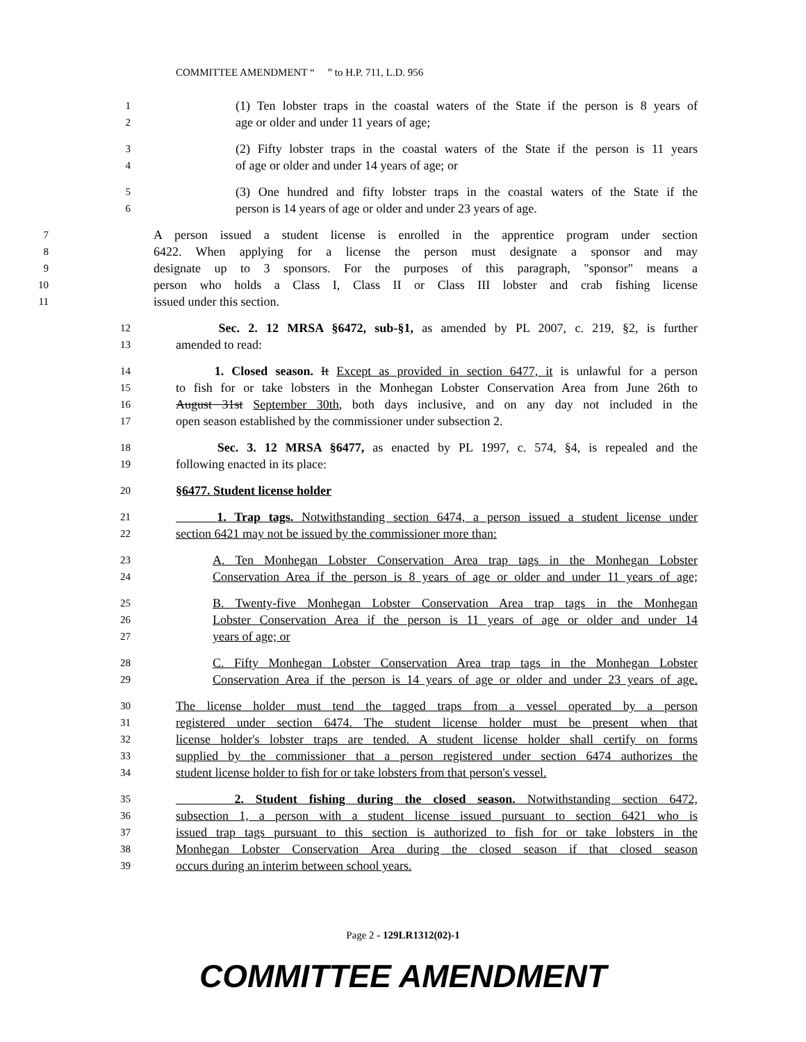COMMITTEE AMENDMENT “ ” to H.P. 711, L.D. 956
1 (1) Ten lobster traps in the coastal waters of the State if the person is 8 years of
2 age or older and under 11 years of age;
3 (2) Fifty lobster traps in the coastal waters of the State if the person is 11 years
4 of age or older and under 14 years of age; or
5 (3) One hundred and fifty lobster traps in the coastal waters of the State if the
6 person is 14 years of age or older and under 23 years of age.
7 A person issued a student license is enrolled in the apprentice program under section
8 6422. When applying for a license the person must designate a sponsor and may
9 designate up to 3 sponsors. For the purposes of this paragraph, "sponsor" means a
10 person who holds a Class I, Class II or Class III lobster and crab fishing license
11 issued under this section.
12 Sec. 2. 12 MRSA §6472, sub-§1, as amended by PL 2007, c. 219, §2, is further
13 amended to read:
14 1. Closed season. It Except as provided in section 6477, it is unlawful for a person
15 to fish for or take lobsters in the Monhegan Lobster Conservation Area from June 26th to
16 August 31st September 30th, both days inclusive, and on any day not included in the
17 open season established by the commissioner under subsection 2.
18 Sec. 3. 12 MRSA §6477, as enacted by PL 1997, c. 574, §4, is repealed and the
19 following enacted in its place:
20 §6477. Student license holder
21 1. Trap tags. Notwithstanding section 6474, a person issued a student license under
22 section 6421 may not be issued by the commissioner more than:
23 A. Ten Monhegan Lobster Conservation Area trap tags in the Monhegan Lobster
24 Conservation Area if the person is 8 years of age or older and under 11 years of age;
25 B. Twenty-five Monhegan Lobster Conservation Area trap tags in the Monhegan
26 Lobster Conservation Area if the person is 11 years of age or older and under 14
27 years of age; or
28 C. Fifty Monhegan Lobster Conservation Area trap tags in the Monhegan Lobster
29 Conservation Area if the person is 14 years of age or older and under 23 years of age.
30 The license holder must tend the tagged traps from a vessel operated by a person
31 registered under section 6474. The student license holder must be present when that
32 license holder's lobster traps are tended. A student license holder shall certify on forms
33 supplied by the commissioner that a person registered under section 6474 authorizes the
34 student license holder to fish for or take lobsters from that person's vessel.
35 2. Student fishing during the closed season. Notwithstanding section 6472,
36 subsection 1, a person with a student license issued pursuant to section 6421 who is
37 issued trap tags pursuant to this section is authorized to fish for or take lobsters in the
38 Monhegan Lobster Conservation Area during the closed season if that closed season
39 occurs during an interim between school years.
Page 2 - 129LR1312(02)-1
COMMITTEE AMENDMENT